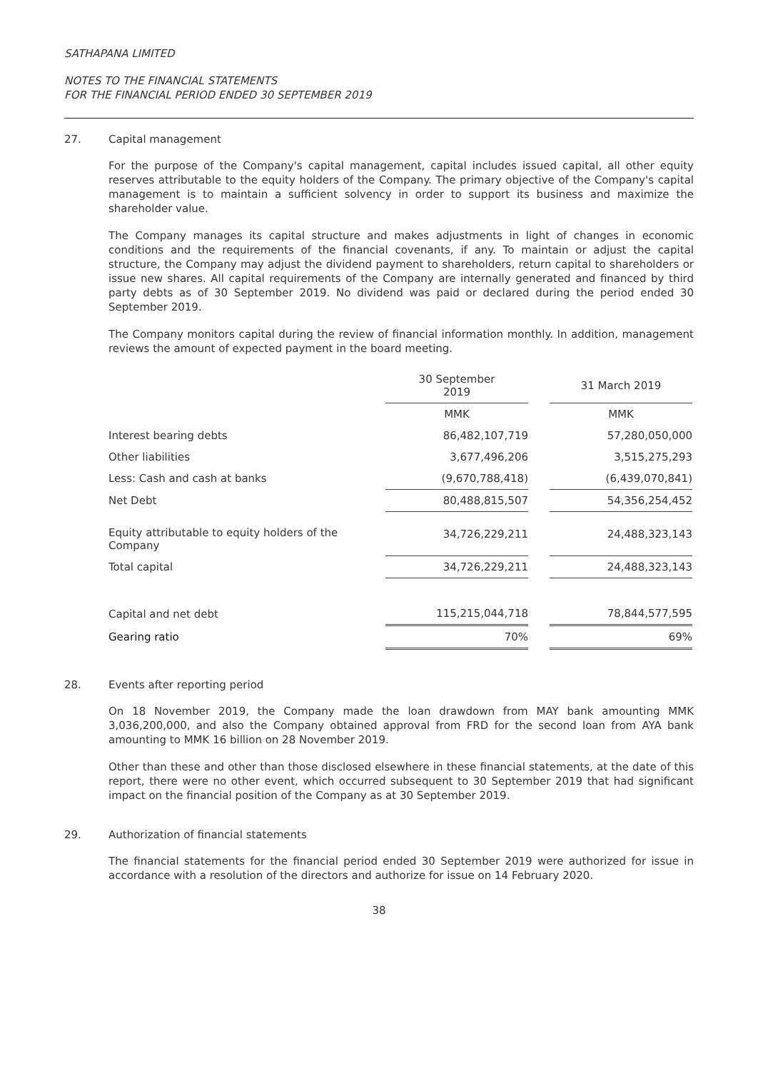SATHAPANA LIMITED
NOTES TO THE FINANCIAL STATEMENTS
FOR THE FINANCIAL PERIOD ENDED 30 SEPTEMBER 2019
27. Capital management
For the purpose of the Company's capital management, capital includes issued capital, all other equity reserves attributable to the equity holders of the Company. The primary objective of the Company's capital management is to maintain a sufficient solvency in order to support its business and maximize the shareholder value.
The Company manages its capital structure and makes adjustments in light of changes in economic conditions and the requirements of the financial covenants, if any. To maintain or adjust the capital structure, the Company may adjust the dividend payment to shareholders, return capital to shareholders or issue new shares. All capital requirements of the Company are internally generated and financed by third party debts as of 30 September 2019. No dividend was paid or declared during the period ended 30 September 2019.
The Company monitors capital during the review of financial information monthly. In addition, management reviews the amount of expected payment in the board meeting.
| | 30 September 2019 | | 31 March 2019 |
| | MMK | | MMK |
| Interest bearing debts | 86,482,107,719 | | 57,280,050,000 |
| Other liabilities | 3,677,496,206 | | 3,515,275,293 |
| Less: Cash and cash at banks | (9,670,788,418) | | (6,439,070,841) |
| Net Debt | 80,488,815,507 | | 54,356,254,452 |
| Equity attributable to equity holders of the Company | 34,726,229,211 | | 24,488,323,143 |
| Total capital | 34,726,229,211 | | 24,488,323,143 |
| Capital and net debt | 115,215,044,718 | | 78,844,577,595 |
| Gearing ratio | 70% | | 69% |
28. Events after reporting period
On 18 November 2019, the Company made the loan drawdown from MAY bank amounting MMK 3,036,200,000, and also the Company obtained approval from FRD for the second loan from AYA bank amounting to MMK 16 billion on 28 November 2019.
Other than these and other than those disclosed elsewhere in these financial statements, at the date of this report, there were no other event, which occurred subsequent to 30 September 2019 that had significant impact on the financial position of the Company as at 30 September 2019.
29. Authorization of financial statements
The financial statements for the financial period ended 30 September 2019 were authorized for issue in accordance with a resolution of the directors and authorize for issue on 14 February 2020.
38